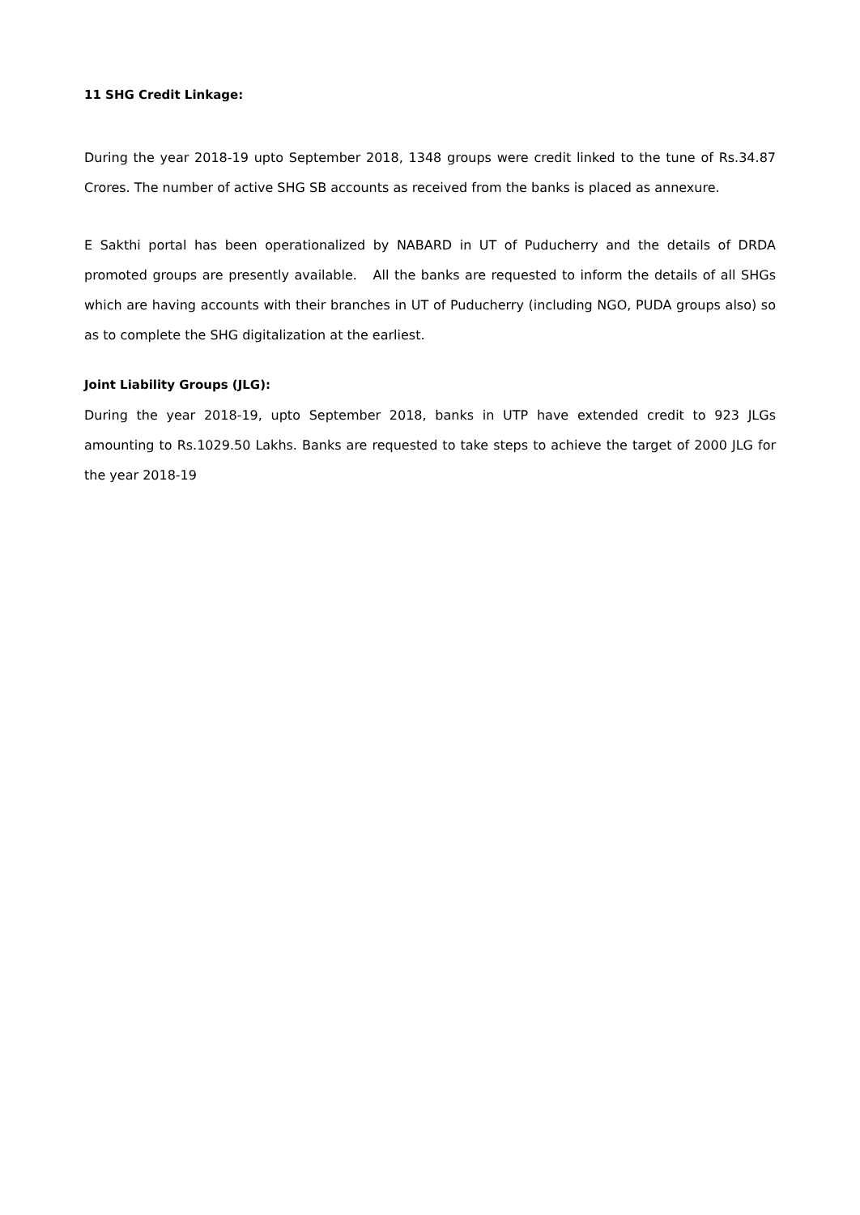11 SHG Credit Linkage:
During the year 2018-19 upto September 2018, 1348 groups were credit linked to the tune of Rs.34.87 Crores. The number of active SHG SB accounts as received from the banks is placed as annexure.
E Sakthi portal has been operationalized by NABARD in UT of Puducherry and the details of DRDA promoted groups are presently available. All the banks are requested to inform the details of all SHGs which are having accounts with their branches in UT of Puducherry (including NGO, PUDA groups also) so as to complete the SHG digitalization at the earliest.
Joint Liability Groups (JLG):
During the year 2018-19, upto September 2018, banks in UTP have extended credit to 923 JLGs amounting to Rs.1029.50 Lakhs. Banks are requested to take steps to achieve the target of 2000 JLG for the year 2018-19